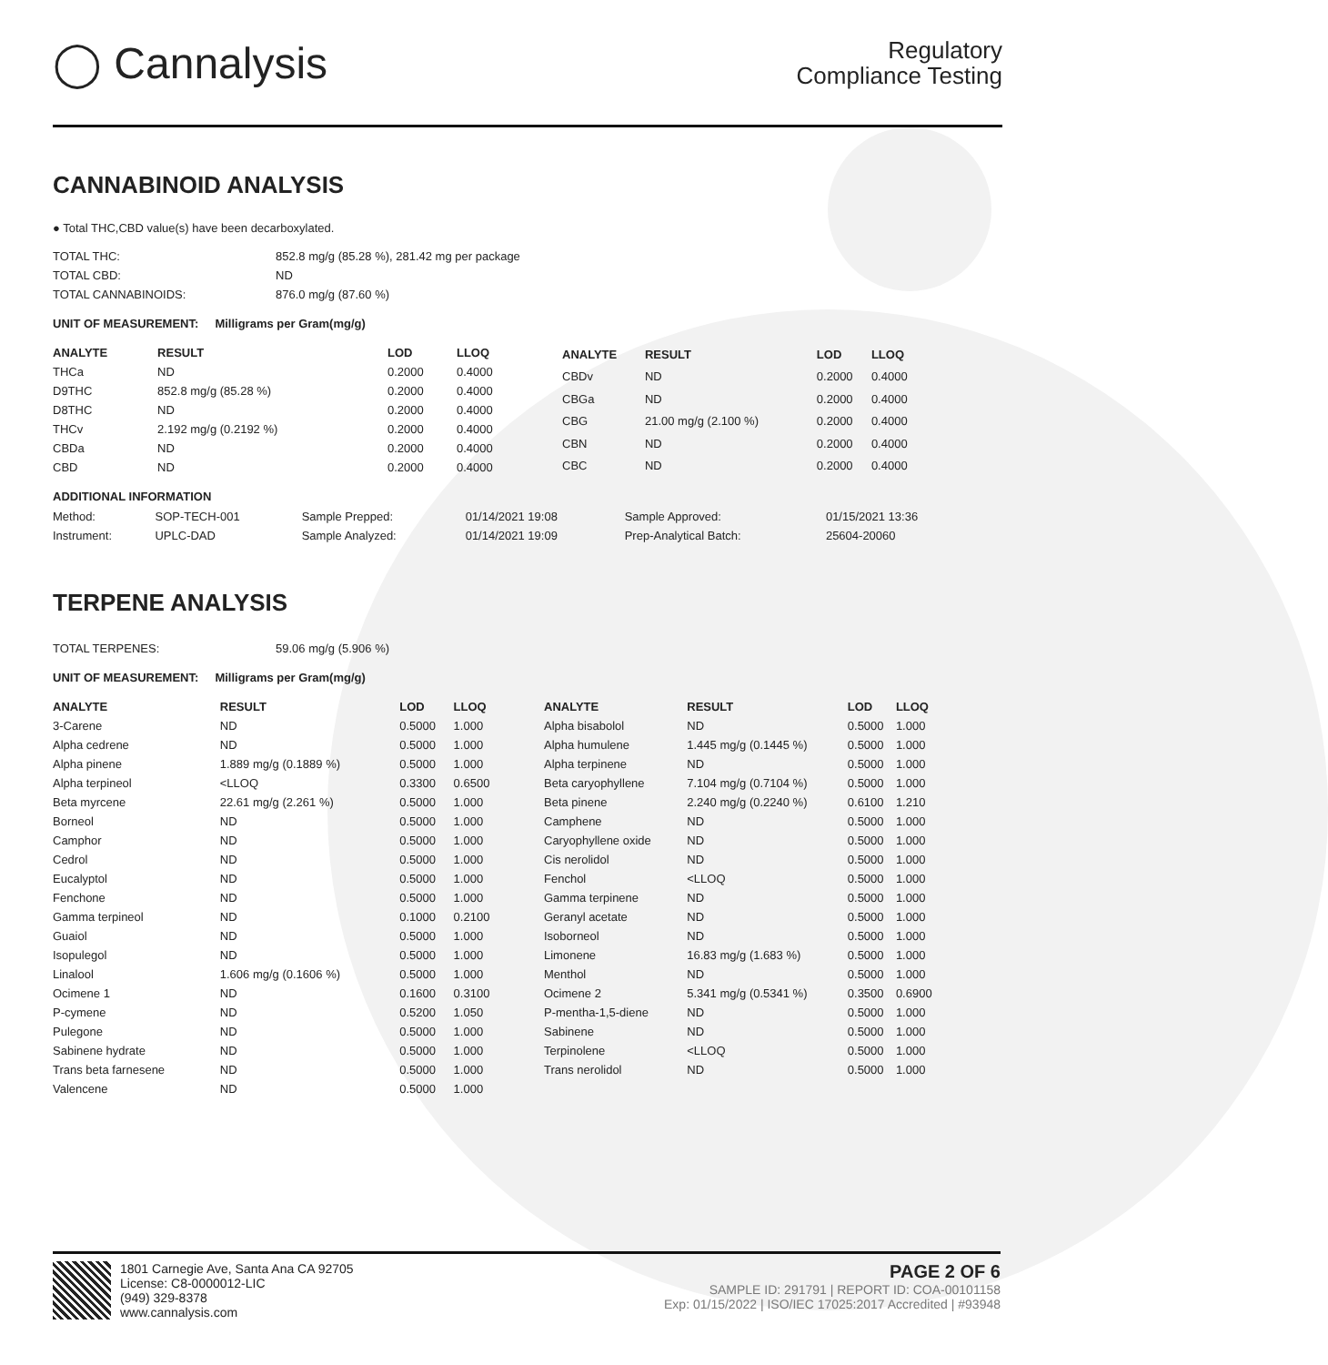◯ Cannalysis
Regulatory
Compliance Testing
CANNABINOID ANALYSIS
● Total THC,CBD value(s) have been decarboxylated.
| TOTAL THC: | 852.8 mg/g (85.28 %), 281.42 mg per package |
| TOTAL CBD: | ND |
| TOTAL CANNABINOIDS: | 876.0 mg/g (87.60 %) |
UNIT OF MEASUREMENT: Milligrams per Gram(mg/g)
| ANALYTE | RESULT | LOD | LLOQ |
| --- | --- | --- | --- |
| THCa | ND | 0.2000 | 0.4000 |
| D9THC | 852.8 mg/g (85.28 %) | 0.2000 | 0.4000 |
| D8THC | ND | 0.2000 | 0.4000 |
| THCv | 2.192 mg/g (0.2192 %) | 0.2000 | 0.4000 |
| CBDa | ND | 0.2000 | 0.4000 |
| CBD | ND | 0.2000 | 0.4000 |
| ANALYTE | RESULT | LOD | LLOQ |
| --- | --- | --- | --- |
| CBDv | ND | 0.2000 | 0.4000 |
| CBGa | ND | 0.2000 | 0.4000 |
| CBG | 21.00 mg/g (2.100 %) | 0.2000 | 0.4000 |
| CBN | ND | 0.2000 | 0.4000 |
| CBC | ND | 0.2000 | 0.4000 |
ADDITIONAL INFORMATION
| Method: | SOP-TECH-001 | Sample Prepped: | 01/14/2021 19:08 | Sample Approved: | 01/15/2021 13:36 |
| Instrument: | UPLC-DAD | Sample Analyzed: | 01/14/2021 19:09 | Prep-Analytical Batch: | 25604-20060 |
TERPENE ANALYSIS
| TOTAL TERPENES: | 59.06 mg/g (5.906 %) |
UNIT OF MEASUREMENT: Milligrams per Gram(mg/g)
| ANALYTE | RESULT | LOD | LLOQ |
| --- | --- | --- | --- |
| 3-Carene | ND | 0.5000 | 1.000 |
| Alpha cedrene | ND | 0.5000 | 1.000 |
| Alpha pinene | 1.889 mg/g (0.1889 %) | 0.5000 | 1.000 |
| Alpha terpineol | <LLOQ | 0.3300 | 0.6500 |
| Beta myrcene | 22.61 mg/g (2.261 %) | 0.5000 | 1.000 |
| Borneol | ND | 0.5000 | 1.000 |
| Camphor | ND | 0.5000 | 1.000 |
| Cedrol | ND | 0.5000 | 1.000 |
| Eucalyptol | ND | 0.5000 | 1.000 |
| Fenchone | ND | 0.5000 | 1.000 |
| Gamma terpineol | ND | 0.1000 | 0.2100 |
| Guaiol | ND | 0.5000 | 1.000 |
| Isopulegol | ND | 0.5000 | 1.000 |
| Linalool | 1.606 mg/g (0.1606 %) | 0.5000 | 1.000 |
| Ocimene 1 | ND | 0.1600 | 0.3100 |
| P-cymene | ND | 0.5200 | 1.050 |
| Pulegone | ND | 0.5000 | 1.000 |
| Sabinene hydrate | ND | 0.5000 | 1.000 |
| Trans beta farnesene | ND | 0.5000 | 1.000 |
| Valencene | ND | 0.5000 | 1.000 |
| ANALYTE | RESULT | LOD | LLOQ |
| --- | --- | --- | --- |
| Alpha bisabolol | ND | 0.5000 | 1.000 |
| Alpha humulene | 1.445 mg/g (0.1445 %) | 0.5000 | 1.000 |
| Alpha terpinene | ND | 0.5000 | 1.000 |
| Beta caryophyllene | 7.104 mg/g (0.7104 %) | 0.5000 | 1.000 |
| Beta pinene | 2.240 mg/g (0.2240 %) | 0.6100 | 1.210 |
| Camphene | ND | 0.5000 | 1.000 |
| Caryophyllene oxide | ND | 0.5000 | 1.000 |
| Cis nerolidol | ND | 0.5000 | 1.000 |
| Fenchol | <LLOQ | 0.5000 | 1.000 |
| Gamma terpinene | ND | 0.5000 | 1.000 |
| Geranyl acetate | ND | 0.5000 | 1.000 |
| Isoborneol | ND | 0.5000 | 1.000 |
| Limonene | 16.83 mg/g (1.683 %) | 0.5000 | 1.000 |
| Menthol | ND | 0.5000 | 1.000 |
| Ocimene 2 | 5.341 mg/g (0.5341 %) | 0.3500 | 0.6900 |
| P-mentha-1,5-diene | ND | 0.5000 | 1.000 |
| Sabinene | ND | 0.5000 | 1.000 |
| Terpinolene | <LLOQ | 0.5000 | 1.000 |
| Trans nerolidol | ND | 0.5000 | 1.000 |
1801 Carnegie Ave, Santa Ana CA 92705
License: C8-0000012-LIC
(949) 329-8378
www.cannalysis.com
PAGE 2 OF 6
SAMPLE ID: 291791 | REPORT ID: COA-00101158
Exp: 01/15/2022 | ISO/IEC 17025:2017 Accredited | #93948